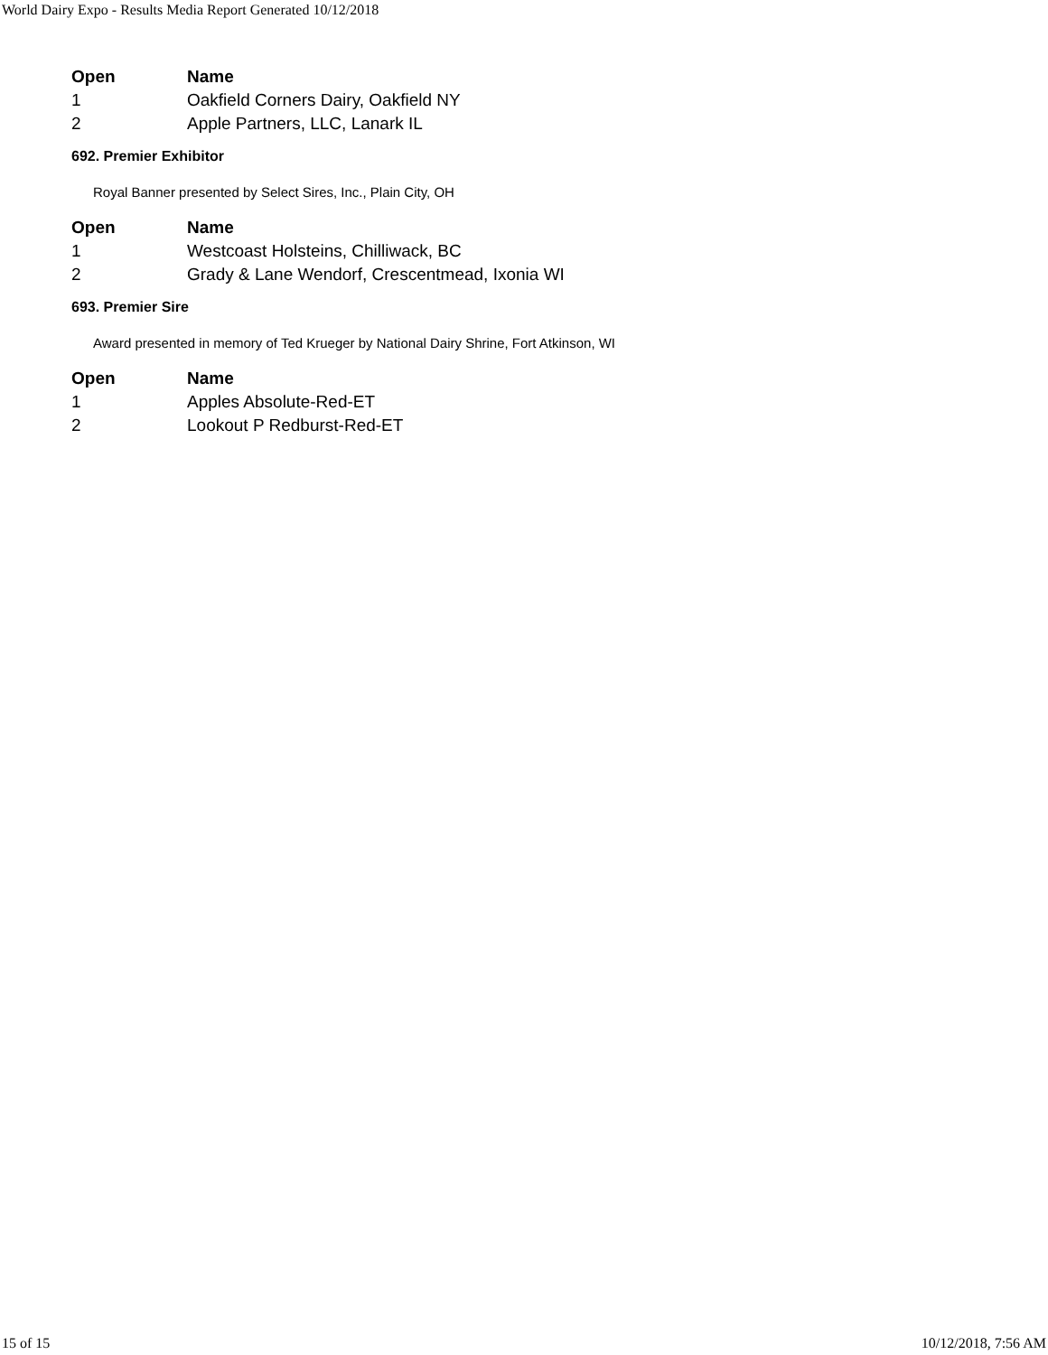World Dairy Expo - Results Media Report Generated 10/12/2018
| Open | Name |
| --- | --- |
| 1 | Oakfield Corners Dairy, Oakfield NY |
| 2 | Apple Partners, LLC, Lanark IL |
692. Premier Exhibitor
Royal Banner presented by Select Sires, Inc., Plain City, OH
| Open | Name |
| --- | --- |
| 1 | Westcoast Holsteins, Chilliwack, BC |
| 2 | Grady & Lane Wendorf, Crescentmead, Ixonia WI |
693. Premier Sire
Award presented in memory of Ted Krueger by National Dairy Shrine, Fort Atkinson, WI
| Open | Name |
| --- | --- |
| 1 | Apples Absolute-Red-ET |
| 2 | Lookout P Redburst-Red-ET |
15 of 15 10/12/2018, 7:56 AM